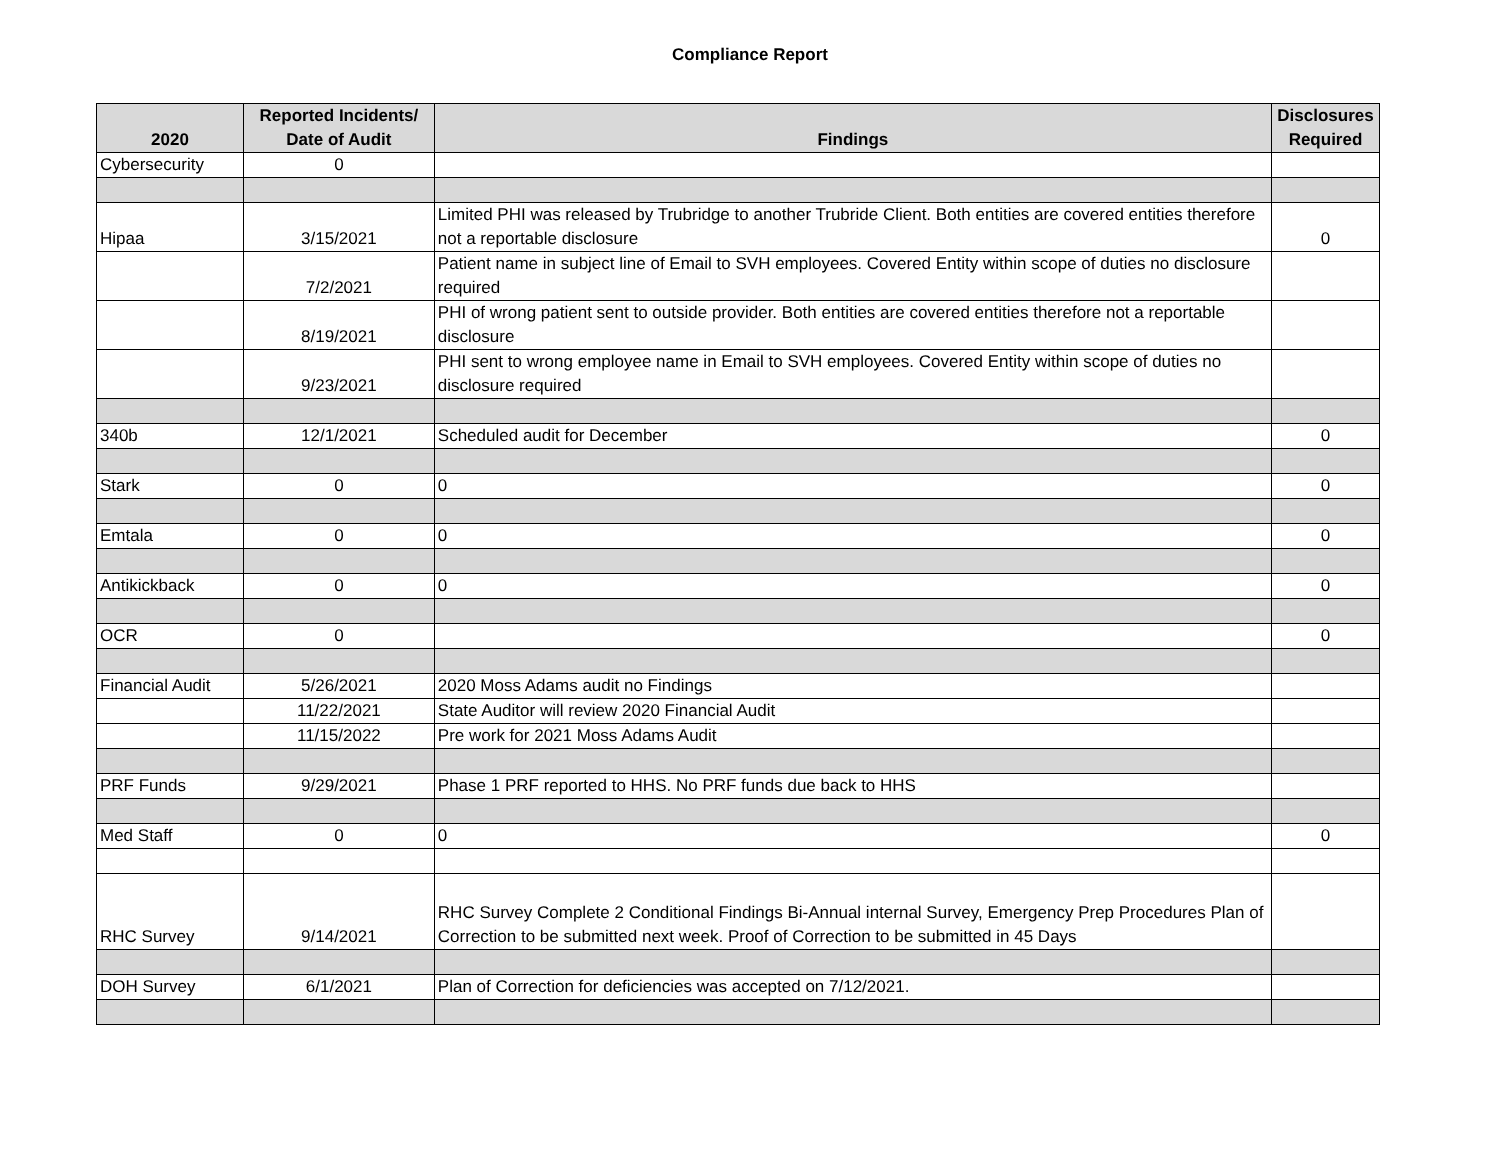Compliance Report
| 2020 | Reported Incidents/ Date of Audit | Findings | Disclosures Required |
| --- | --- | --- | --- |
| Cybersecurity | 0 | | |
| Hipaa | 3/15/2021 | Limited PHI was released by Trubridge to another Trubride Client. Both entities are covered entities therefore not a reportable disclosure | 0 |
| | 7/2/2021 | Patient name in subject line of Email to SVH employees. Covered Entity within scope of duties no disclosure required | |
| | 8/19/2021 | PHI of wrong patient sent to outside provider. Both entities are covered entities therefore not a reportable disclosure | |
| | 9/23/2021 | PHI sent to wrong employee name in Email to SVH employees. Covered Entity within scope of duties no disclosure required | |
| 340b | 12/1/2021 | Scheduled audit for December | 0 |
| Stark | 0 | 0 | 0 |
| Emtala | 0 | 0 | 0 |
| Antikickback | 0 | 0 | 0 |
| OCR | 0 | | 0 |
| Financial Audit | 5/26/2021 | 2020 Moss Adams audit no Findings | |
| | 11/22/2021 | State Auditor will review 2020 Financial Audit | |
| | 11/15/2022 | Pre work for 2021 Moss Adams Audit | |
| PRF Funds | 9/29/2021 | Phase 1 PRF reported to HHS. No PRF funds due back to HHS | |
| Med Staff | 0 | 0 | 0 |
| RHC Survey | 9/14/2021 | RHC Survey Complete 2 Conditional Findings Bi-Annual internal Survey, Emergency Prep Procedures Plan of Correction to be submitted next week. Proof of Correction to be submitted in 45 Days | |
| DOH Survey | 6/1/2021 | Plan of Correction for deficiencies was accepted on 7/12/2021. | |